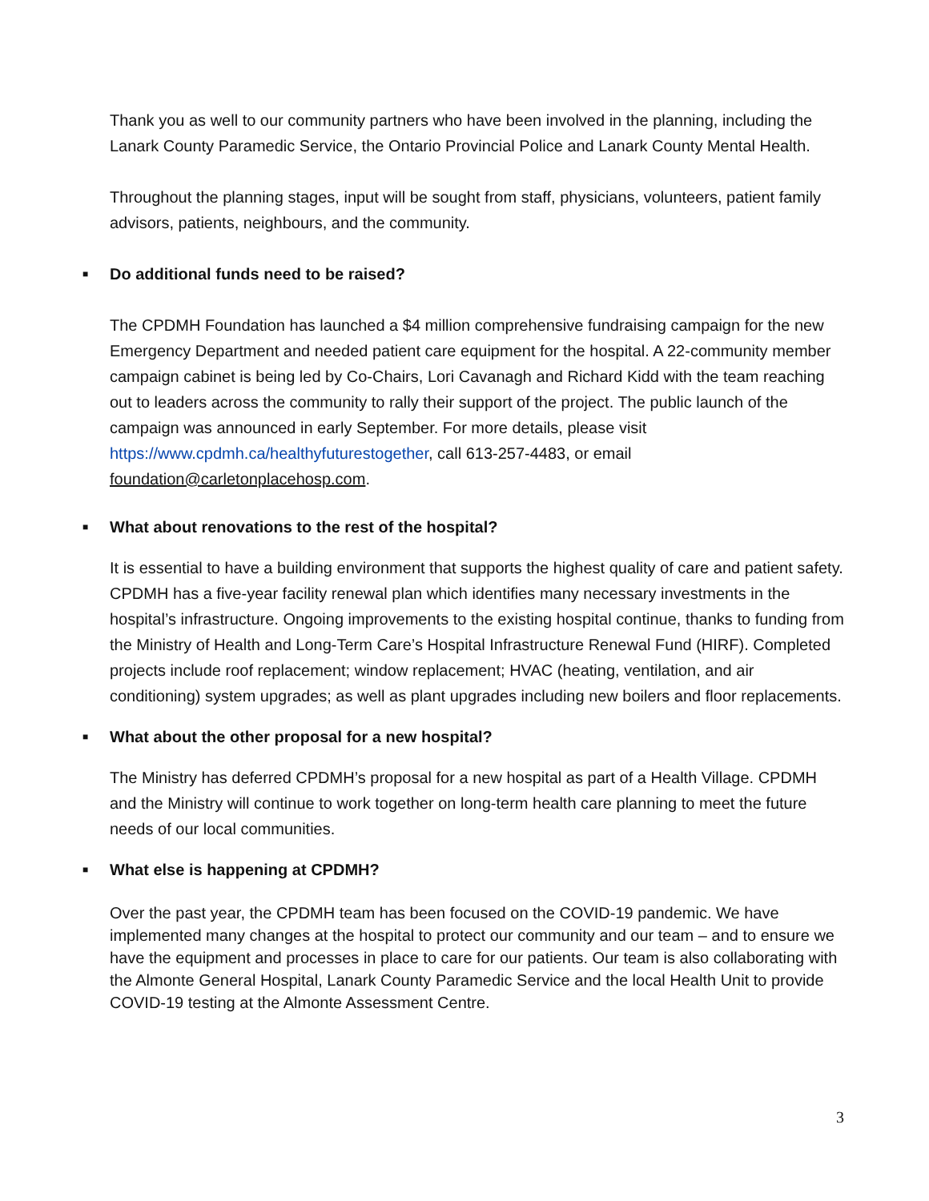Thank you as well to our community partners who have been involved in the planning, including the Lanark County Paramedic Service, the Ontario Provincial Police and Lanark County Mental Health.
Throughout the planning stages, input will be sought from staff, physicians, volunteers, patient family advisors, patients, neighbours, and the community.
■ Do additional funds need to be raised?
The CPDMH Foundation has launched a $4 million comprehensive fundraising campaign for the new Emergency Department and needed patient care equipment for the hospital. A 22-community member campaign cabinet is being led by Co-Chairs, Lori Cavanagh and Richard Kidd with the team reaching out to leaders across the community to rally their support of the project. The public launch of the campaign was announced in early September. For more details, please visit https://www.cpdmh.ca/healthyfuturestogether, call 613-257-4483, or email foundation@carletonplacehosp.com.
■ What about renovations to the rest of the hospital?
It is essential to have a building environment that supports the highest quality of care and patient safety. CPDMH has a five-year facility renewal plan which identifies many necessary investments in the hospital’s infrastructure. Ongoing improvements to the existing hospital continue, thanks to funding from the Ministry of Health and Long-Term Care’s Hospital Infrastructure Renewal Fund (HIRF). Completed projects include roof replacement; window replacement; HVAC (heating, ventilation, and air conditioning) system upgrades; as well as plant upgrades including new boilers and floor replacements.
■ What about the other proposal for a new hospital?
The Ministry has deferred CPDMH’s proposal for a new hospital as part of a Health Village. CPDMH and the Ministry will continue to work together on long-term health care planning to meet the future needs of our local communities.
■ What else is happening at CPDMH?
Over the past year, the CPDMH team has been focused on the COVID-19 pandemic. We have implemented many changes at the hospital to protect our community and our team – and to ensure we have the equipment and processes in place to care for our patients. Our team is also collaborating with the Almonte General Hospital, Lanark County Paramedic Service and the local Health Unit to provide COVID-19 testing at the Almonte Assessment Centre.
3